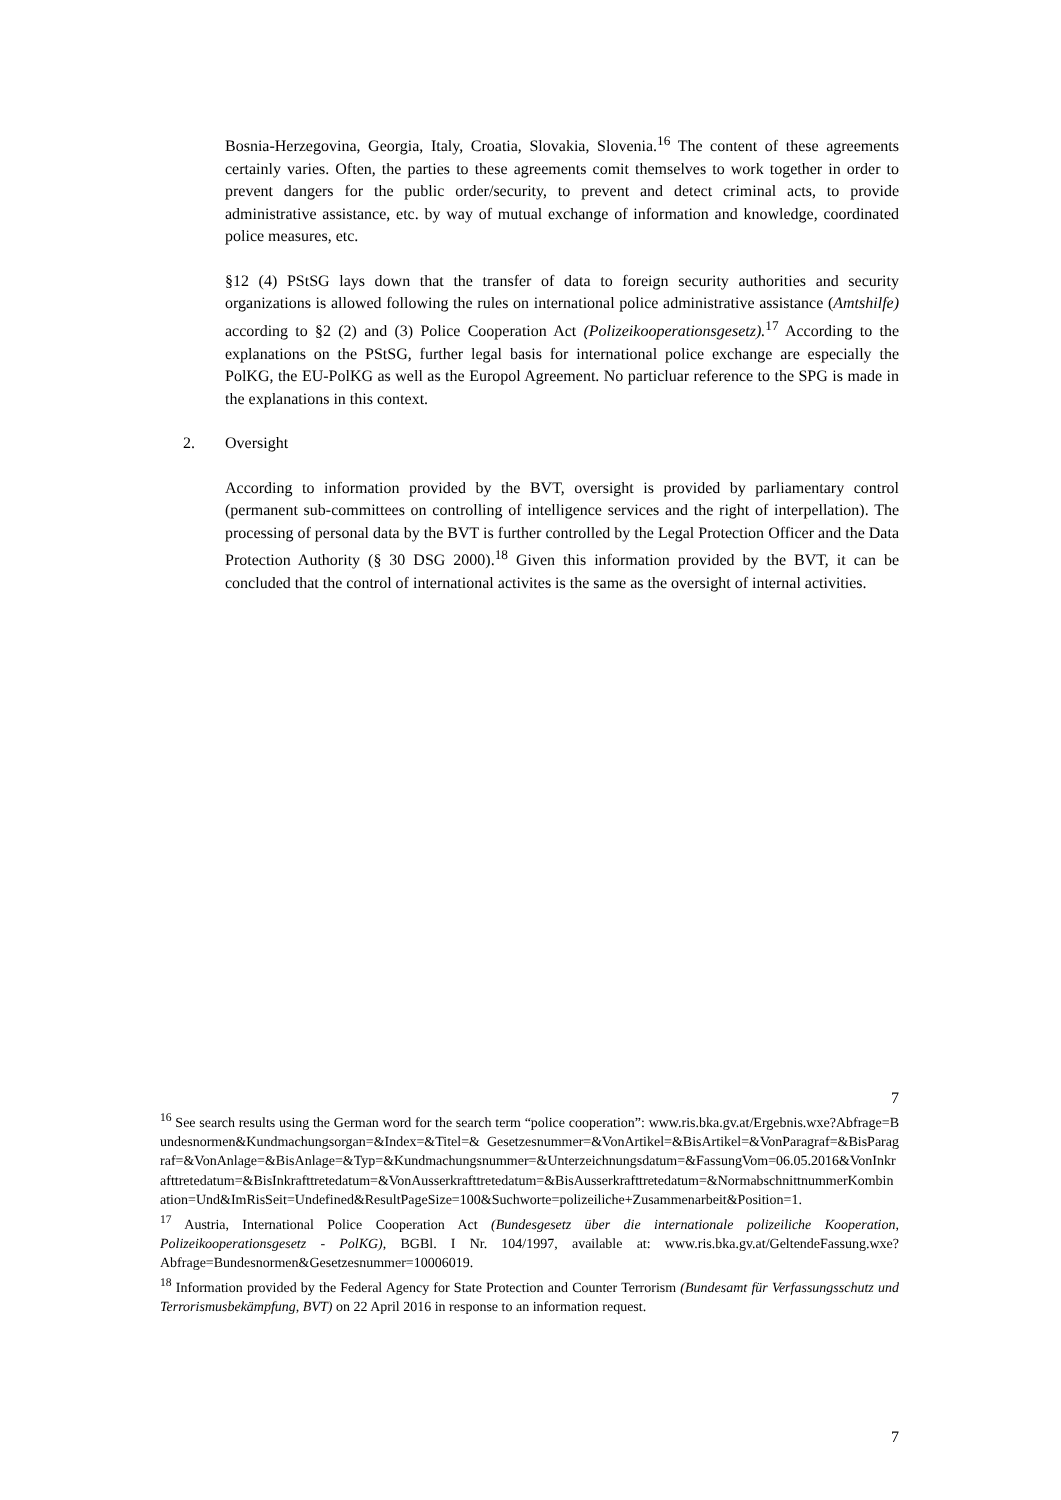Bosnia-Herzegovina, Georgia, Italy, Croatia, Slovakia, Slovenia.<sup>16</sup> The content of these agreements certainly varies. Often, the parties to these agreements comit themselves to work together in order to prevent dangers for the public order/security, to prevent and detect criminal acts, to provide administrative assistance, etc. by way of mutual exchange of information and knowledge, coordinated police measures, etc.
§12 (4) PStSG lays down that the transfer of data to foreign security authorities and security organizations is allowed following the rules on international police administrative assistance (Amtshilfe) according to §2 (2) and (3) Police Cooperation Act (Polizeikooperationsgesetz).<sup>17</sup> According to the explanations on the PStSG, further legal basis for international police exchange are especially the PolKG, the EU-PolKG as well as the Europol Agreement. No particluar reference to the SPG is made in the explanations in this context.
2. Oversight
According to information provided by the BVT, oversight is provided by parliamentary control (permanent sub-committees on controlling of intelligence services and the right of interpellation). The processing of personal data by the BVT is further controlled by the Legal Protection Officer and the Data Protection Authority (§ 30 DSG 2000).<sup>18</sup> Given this information provided by the BVT, it can be concluded that the control of international activites is the same as the oversight of internal activities.
7
<sup>16</sup> See search results using the German word for the search term “police cooperation”: www.ris.bka.gv.at/Ergebnis.wxe?Abfrage=Bundesnormen&Kundmachungsorgan=&Index=&Titel=& Gesetzesnummer=&VonArtikel=&BisArtikel=&VonParagraf=&BisParagraf=&VonAnlage=&BisAnlage=&Typ=&Kundmachungsnummer=&Unterzeichnungsdatum=&FassungVom=06.05.2016&VonInkrafttretedatum=&BisInkrafttretedatum=&VonAusserkrafttretedatum=&BisAusserkrafttretedatum=&NormabschnittnummerKombination=Und&ImRisSeit=Undefined&ResultPageSize=100&Suchworte=polizeiliche+Zusammenarbeit&Position=1.
<sup>17</sup> Austria, International Police Cooperation Act (Bundesgesetz über die internationale polizeiliche Kooperation, Polizeikooperationsgesetz - PolKG), BGBl. I Nr. 104/1997, available at: www.ris.bka.gv.at/GeltendeFassung.wxe?Abfrage=Bundesnormen&Gesetzesnummer=10006019.
<sup>18</sup> Information provided by the Federal Agency for State Protection and Counter Terrorism (Bundesamt für Verfassungsschutz und Terrorismusbekämpfung, BVT) on 22 April 2016 in response to an information request.
7